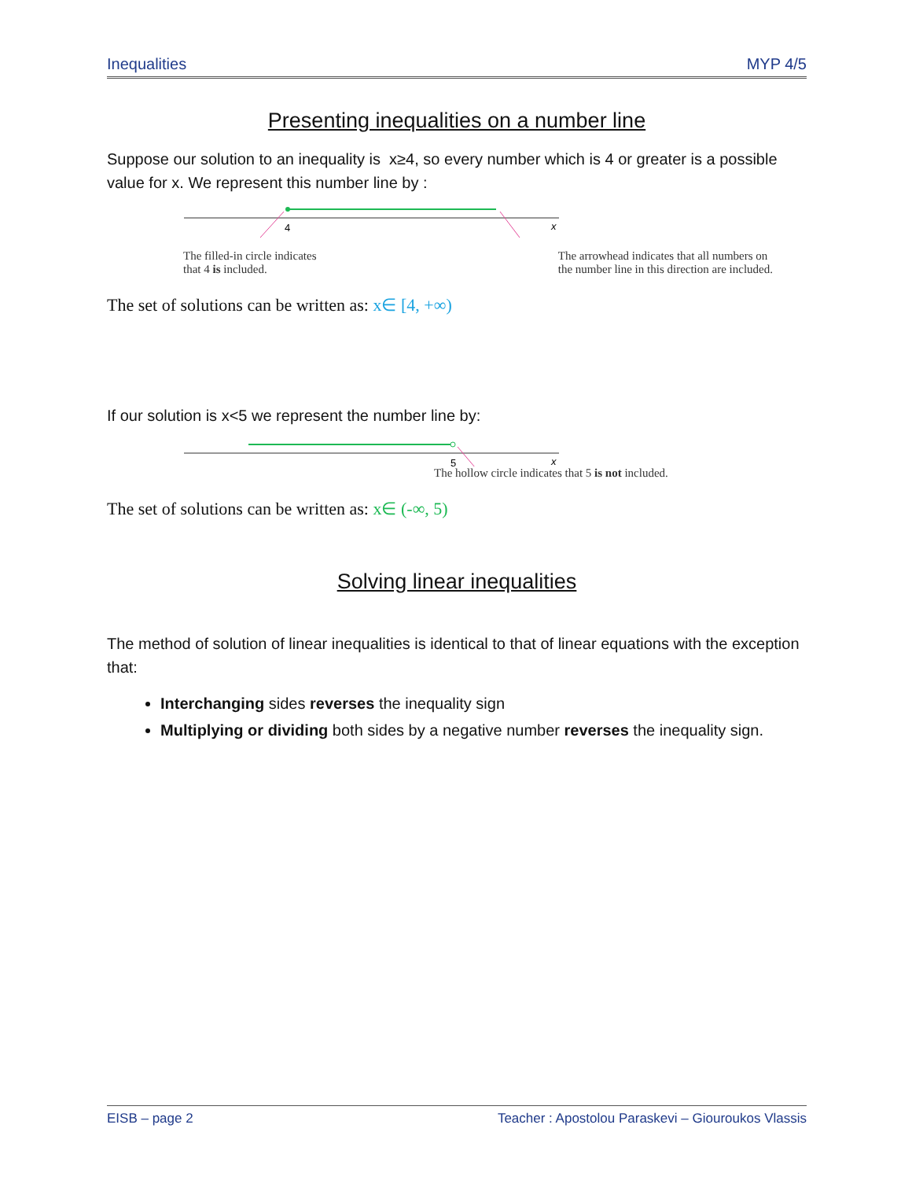Inequalities MYP 4/5
Presenting inequalities on a number line
Suppose our solution to an inequality is x≥4, so every number which is 4 or greater is a possible value for x. We represent this number line by :
4
x
The filled-in circle indicates
that 4 is included.
The arrowhead indicates that all numbers on
the number line in this direction are included.
The set of solutions can be written as: x∈ [4, +∞)
If our solution is x<5 we represent the number line by:
5
x
The hollow circle indicates that 5 is not included.
The set of solutions can be written as: x∈ (-∞, 5)
Solving linear inequalities
The method of solution of linear inequalities is identical to that of linear equations with the exception that:
Interchanging sides reverses the inequality sign
Multiplying or dividing both sides by a negative number reverses the inequality sign.
EISB – page 2 Teacher : Apostolou Paraskevi – Giouroukos Vlassis